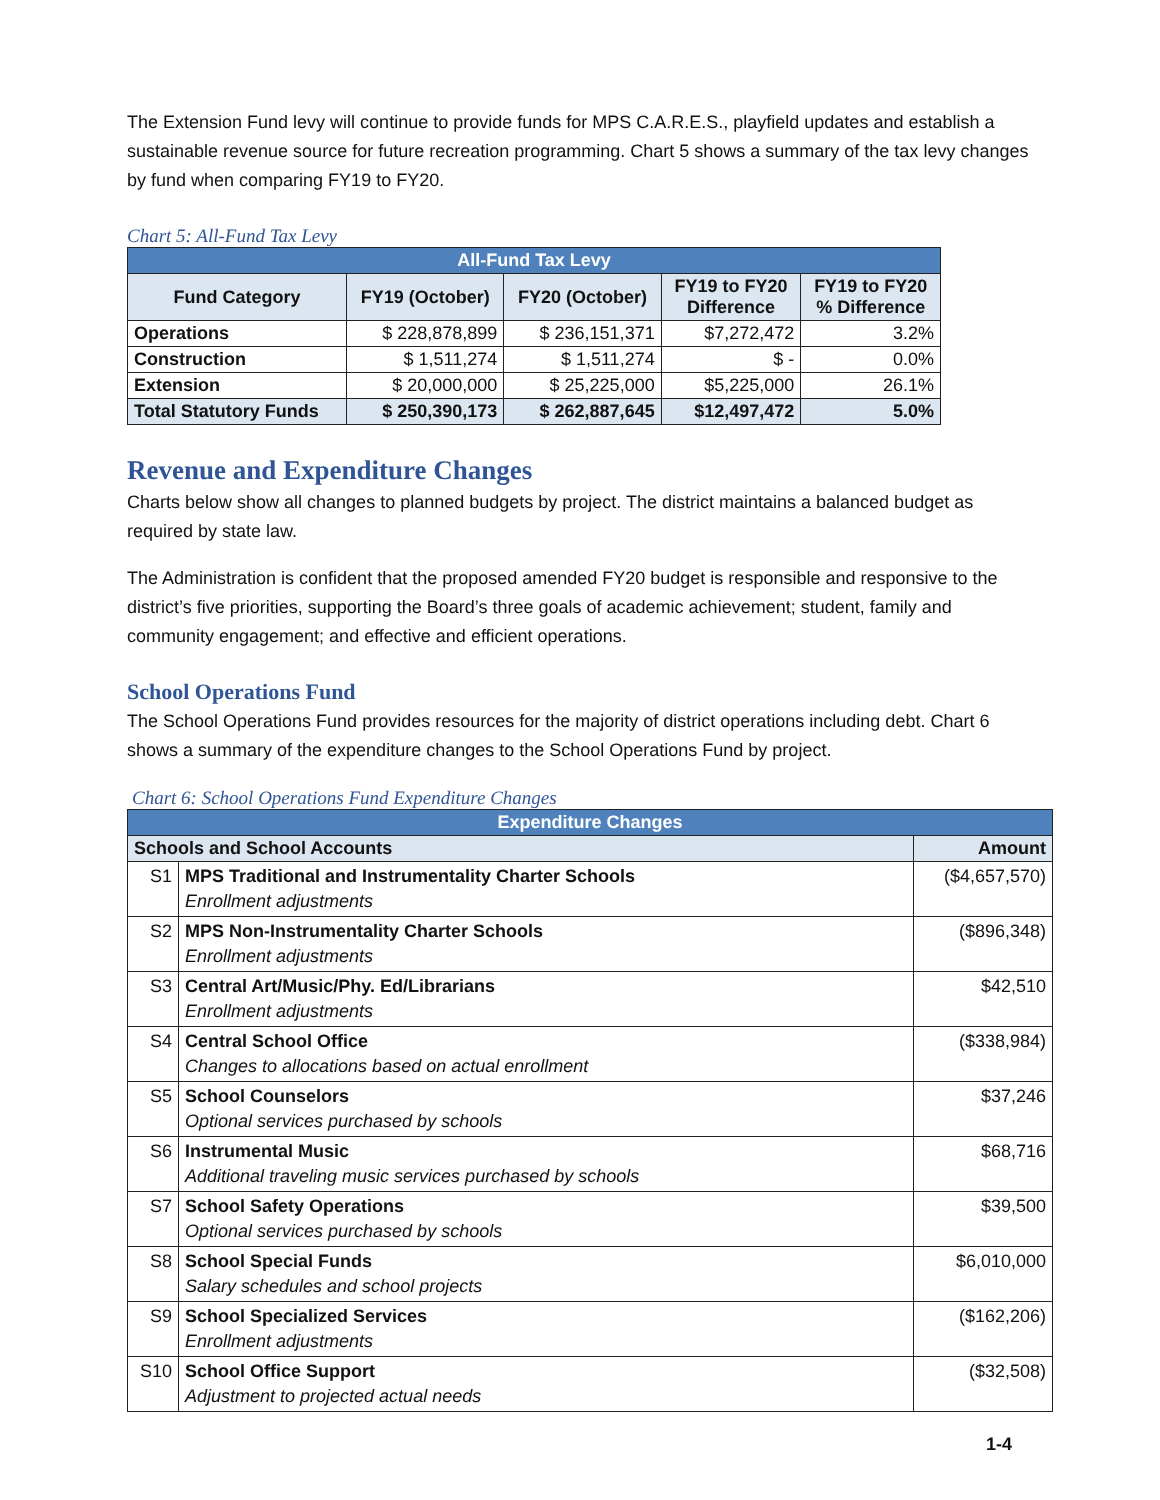The Extension Fund levy will continue to provide funds for MPS C.A.R.E.S., playfield updates and establish a sustainable revenue source for future recreation programming. Chart 5 shows a summary of the tax levy changes by fund when comparing FY19 to FY20.
Chart 5: All-Fund Tax Levy
| All-Fund Tax Levy | | | | |
| --- | --- | --- | --- | --- |
| Fund Category | FY19 (October) | FY20 (October) | FY19 to FY20 Difference | FY19 to FY20 % Difference |
| Operations | $ 228,878,899 | $ 236,151,371 | $7,272,472 | 3.2% |
| Construction | $ 1,511,274 | $ 1,511,274 | $ - | 0.0% |
| Extension | $ 20,000,000 | $ 25,225,000 | $5,225,000 | 26.1% |
| Total Statutory Funds | $ 250,390,173 | $ 262,887,645 | $12,497,472 | 5.0% |
Revenue and Expenditure Changes
Charts below show all changes to planned budgets by project. The district maintains a balanced budget as required by state law.
The Administration is confident that the proposed amended FY20 budget is responsible and responsive to the district’s five priorities, supporting the Board’s three goals of academic achievement; student, family and community engagement; and effective and efficient operations.
School Operations Fund
The School Operations Fund provides resources for the majority of district operations including debt. Chart 6 shows a summary of the expenditure changes to the School Operations Fund by project.
Chart 6: School Operations Fund Expenditure Changes
| Expenditure Changes | | |
| --- | --- | --- |
| Schools and School Accounts | | Amount |
| S1 | MPS Traditional and Instrumentality Charter Schools Enrollment adjustments | ($4,657,570) |
| S2 | MPS Non-Instrumentality Charter Schools Enrollment adjustments | ($896,348) |
| S3 | Central Art/Music/Phy. Ed/Librarians Enrollment adjustments | $42,510 |
| S4 | Central School Office Changes to allocations based on actual enrollment | ($338,984) |
| S5 | School Counselors Optional services purchased by schools | $37,246 |
| S6 | Instrumental Music Additional traveling music services purchased by schools | $68,716 |
| S7 | School Safety Operations Optional services purchased by schools | $39,500 |
| S8 | School Special Funds Salary schedules and school projects | $6,010,000 |
| S9 | School Specialized Services Enrollment adjustments | ($162,206) |
| S10 | School Office Support Adjustment to projected actual needs | ($32,508) |
1-4